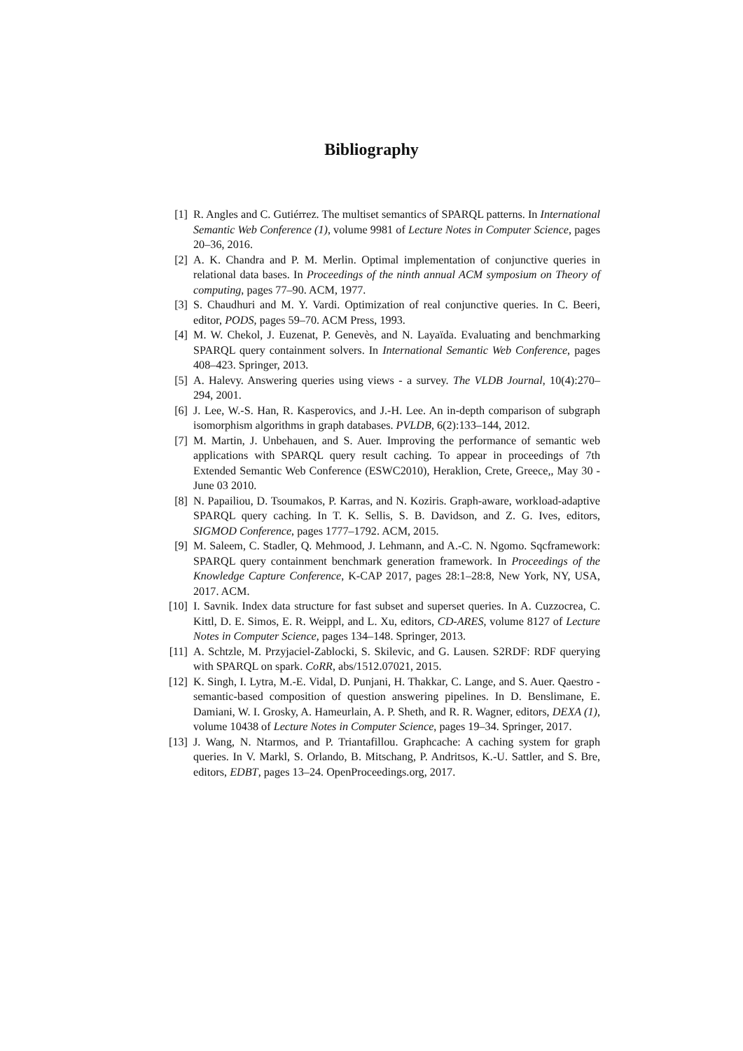Bibliography
[1] R. Angles and C. Gutiérrez. The multiset semantics of SPARQL patterns. In International Semantic Web Conference (1), volume 9981 of Lecture Notes in Computer Science, pages 20–36, 2016.
[2] A. K. Chandra and P. M. Merlin. Optimal implementation of conjunctive queries in relational data bases. In Proceedings of the ninth annual ACM symposium on Theory of computing, pages 77–90. ACM, 1977.
[3] S. Chaudhuri and M. Y. Vardi. Optimization of real conjunctive queries. In C. Beeri, editor, PODS, pages 59–70. ACM Press, 1993.
[4] M. W. Chekol, J. Euzenat, P. Genevès, and N. Layaïda. Evaluating and benchmarking SPARQL query containment solvers. In International Semantic Web Conference, pages 408–423. Springer, 2013.
[5] A. Halevy. Answering queries using views - a survey. The VLDB Journal, 10(4):270–294, 2001.
[6] J. Lee, W.-S. Han, R. Kasperovics, and J.-H. Lee. An in-depth comparison of subgraph isomorphism algorithms in graph databases. PVLDB, 6(2):133–144, 2012.
[7] M. Martin, J. Unbehauen, and S. Auer. Improving the performance of semantic web applications with SPARQL query result caching. To appear in proceedings of 7th Extended Semantic Web Conference (ESWC2010), Heraklion, Crete, Greece,, May 30 - June 03 2010.
[8] N. Papailiou, D. Tsoumakos, P. Karras, and N. Koziris. Graph-aware, workload-adaptive SPARQL query caching. In T. K. Sellis, S. B. Davidson, and Z. G. Ives, editors, SIGMOD Conference, pages 1777–1792. ACM, 2015.
[9] M. Saleem, C. Stadler, Q. Mehmood, J. Lehmann, and A.-C. N. Ngomo. Sqcframework: SPARQL query containment benchmark generation framework. In Proceedings of the Knowledge Capture Conference, K-CAP 2017, pages 28:1–28:8, New York, NY, USA, 2017. ACM.
[10] I. Savnik. Index data structure for fast subset and superset queries. In A. Cuzzocrea, C. Kittl, D. E. Simos, E. R. Weippl, and L. Xu, editors, CD-ARES, volume 8127 of Lecture Notes in Computer Science, pages 134–148. Springer, 2013.
[11] A. Schtzle, M. Przyjaciel-Zablocki, S. Skilevic, and G. Lausen. S2RDF: RDF querying with SPARQL on spark. CoRR, abs/1512.07021, 2015.
[12] K. Singh, I. Lytra, M.-E. Vidal, D. Punjani, H. Thakkar, C. Lange, and S. Auer. Qaestro - semantic-based composition of question answering pipelines. In D. Benslimane, E. Damiani, W. I. Grosky, A. Hameurlain, A. P. Sheth, and R. R. Wagner, editors, DEXA (1), volume 10438 of Lecture Notes in Computer Science, pages 19–34. Springer, 2017.
[13] J. Wang, N. Ntarmos, and P. Triantafillou. Graphcache: A caching system for graph queries. In V. Markl, S. Orlando, B. Mitschang, P. Andritsos, K.-U. Sattler, and S. Bre, editors, EDBT, pages 13–24. OpenProceedings.org, 2017.